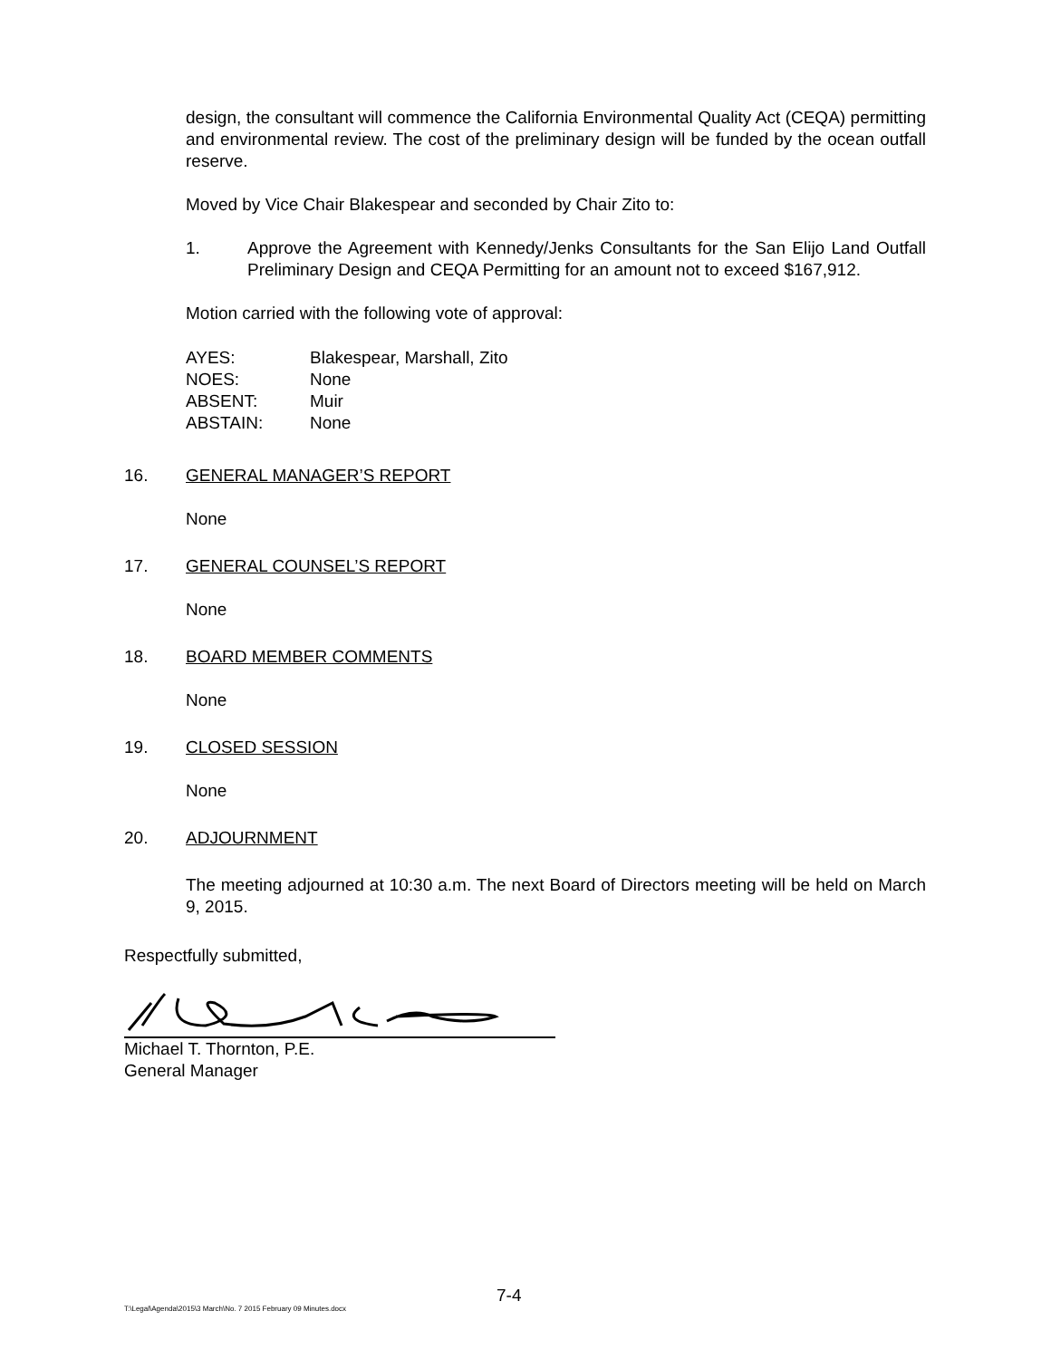design, the consultant will commence the California Environmental Quality Act (CEQA) permitting and environmental review. The cost of the preliminary design will be funded by the ocean outfall reserve.
Moved by Vice Chair Blakespear and seconded by Chair Zito to:
1. Approve the Agreement with Kennedy/Jenks Consultants for the San Elijo Land Outfall Preliminary Design and CEQA Permitting for an amount not to exceed $167,912.
Motion carried with the following vote of approval:
| AYES: | Blakespear, Marshall, Zito |
| NOES: | None |
| ABSENT: | Muir |
| ABSTAIN: | None |
16. GENERAL MANAGER’S REPORT
None
17. GENERAL COUNSEL’S REPORT
None
18. BOARD MEMBER COMMENTS
None
19. CLOSED SESSION
None
20. ADJOURNMENT
The meeting adjourned at 10:30 a.m. The next Board of Directors meeting will be held on March 9, 2015.
Respectfully submitted,
Michael T. Thornton, P.E.
General Manager
7-4
T:\Legal\Agenda\2015\3 March\No. 7 2015 February 09 Minutes.docx